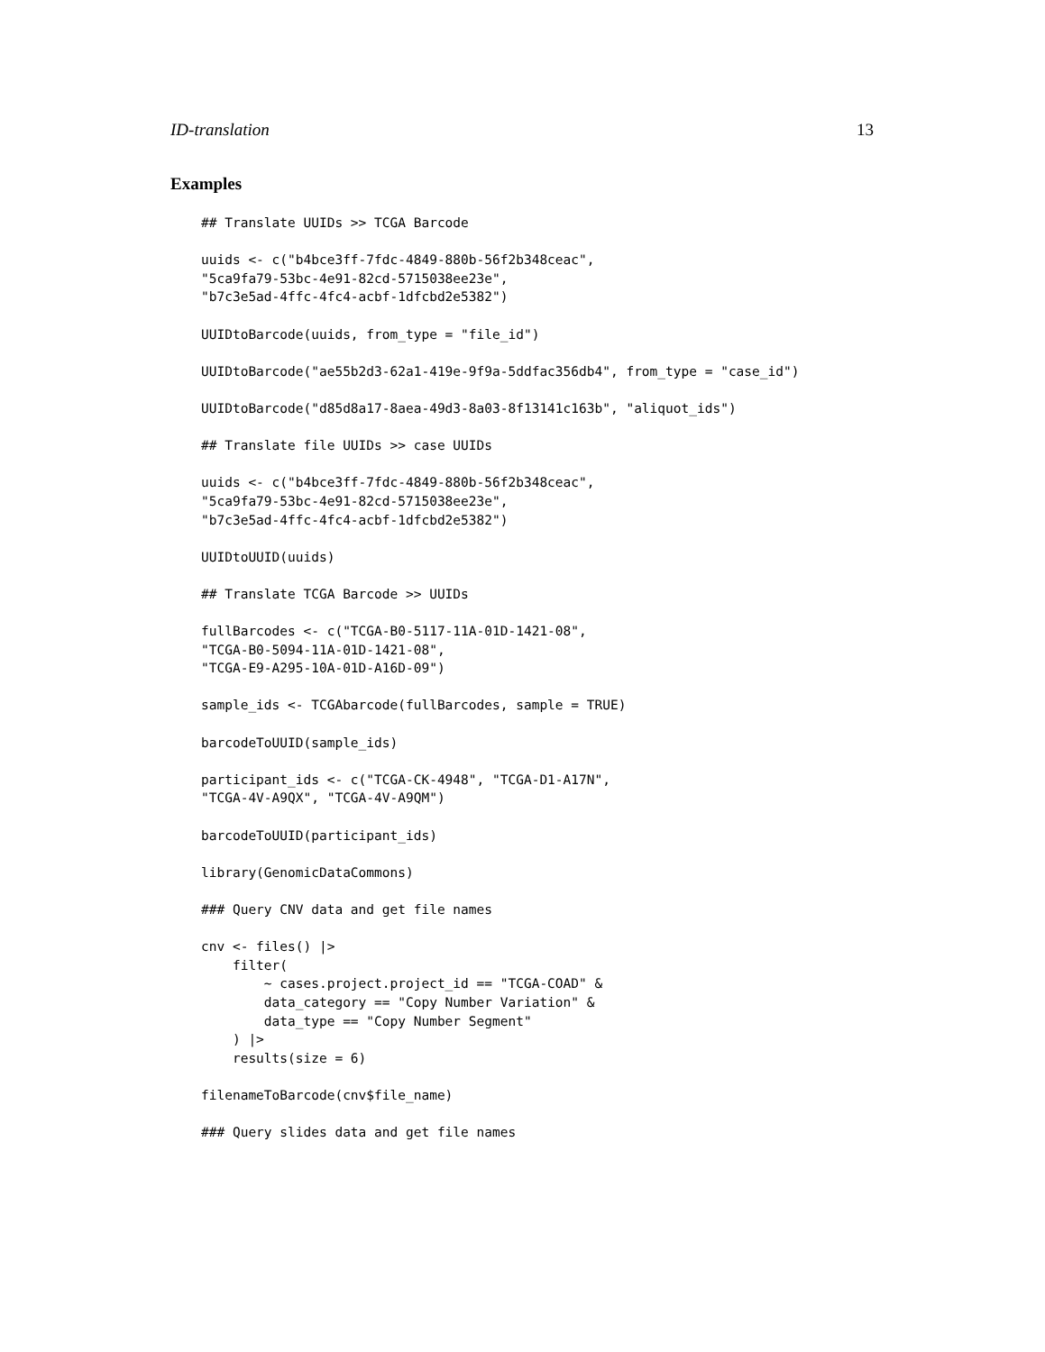ID-translation 13
Examples
## Translate UUIDs >> TCGA Barcode

uuids <- c("b4bce3ff-7fdc-4849-880b-56f2b348ceac",
"5ca9fa79-53bc-4e91-82cd-5715038ee23e",
"b7c3e5ad-4ffc-4fc4-acbf-1dfcbd2e5382")

UUIDtoBarcode(uuids, from_type = "file_id")

UUIDtoBarcode("ae55b2d3-62a1-419e-9f9a-5ddfac356db4", from_type = "case_id")

UUIDtoBarcode("d85d8a17-8aea-49d3-8a03-8f13141c163b", "aliquot_ids")

## Translate file UUIDs >> case UUIDs

uuids <- c("b4bce3ff-7fdc-4849-880b-56f2b348ceac",
"5ca9fa79-53bc-4e91-82cd-5715038ee23e",
"b7c3e5ad-4ffc-4fc4-acbf-1dfcbd2e5382")

UUIDtoUUID(uuids)

## Translate TCGA Barcode >> UUIDs

fullBarcodes <- c("TCGA-B0-5117-11A-01D-1421-08",
"TCGA-B0-5094-11A-01D-1421-08",
"TCGA-E9-A295-10A-01D-A16D-09")

sample_ids <- TCGAbarcode(fullBarcodes, sample = TRUE)

barcodeToUUID(sample_ids)

participant_ids <- c("TCGA-CK-4948", "TCGA-D1-A17N",
"TCGA-4V-A9QX", "TCGA-4V-A9QM")

barcodeToUUID(participant_ids)

library(GenomicDataCommons)

### Query CNV data and get file names

cnv <- files() |>
    filter(
        ~ cases.project.project_id == "TCGA-COAD" &
        data_category == "Copy Number Variation" &
        data_type == "Copy Number Segment"
    ) |>
    results(size = 6)

filenameToBarcode(cnv$file_name)

### Query slides data and get file names